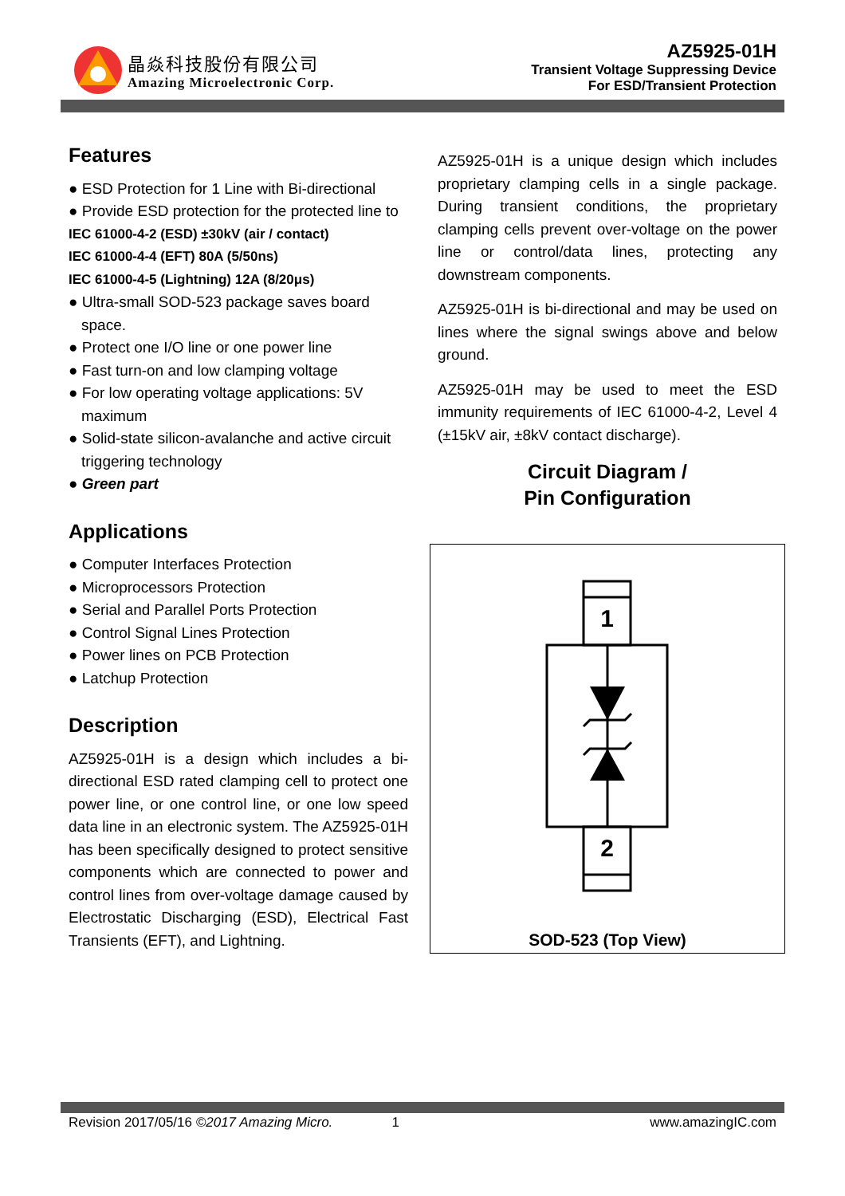晶焱科技股份有限公司
Amazing Microelectronic Corp.
AZ5925-01H
Transient Voltage Suppressing Device
For ESD/Transient Protection
Features
● ESD Protection for 1 Line with Bi-directional
● Provide ESD protection for the protected line to
IEC 61000-4-2 (ESD) ±30kV (air / contact)
IEC 61000-4-4 (EFT) 80A (5/50ns)
IEC 61000-4-5 (Lightning) 12A (8/20μs)
● Ultra-small SOD-523 package saves board space.
● Protect one I/O line or one power line
● Fast turn-on and low clamping voltage
● For low operating voltage applications: 5V maximum
● Solid-state silicon-avalanche and active circuit triggering technology
● Green part
Applications
● Computer Interfaces Protection
● Microprocessors Protection
● Serial and Parallel Ports Protection
● Control Signal Lines Protection
● Power lines on PCB Protection
● Latchup Protection
Description
AZ5925-01H is a design which includes a bi-directional ESD rated clamping cell to protect one power line, or one control line, or one low speed data line in an electronic system. The AZ5925-01H has been specifically designed to protect sensitive components which are connected to power and control lines from over-voltage damage caused by Electrostatic Discharging (ESD), Electrical Fast Transients (EFT), and Lightning.
AZ5925-01H is a unique design which includes proprietary clamping cells in a single package. During transient conditions, the proprietary clamping cells prevent over-voltage on the power line or control/data lines, protecting any downstream components.
AZ5925-01H is bi-directional and may be used on lines where the signal swings above and below ground.
AZ5925-01H may be used to meet the ESD immunity requirements of IEC 61000-4-2, Level 4 (±15kV air, ±8kV contact discharge).
Circuit Diagram /
Pin Configuration
1
2
SOD-523 (Top View)
Revision 2017/05/16 ©2017 Amazing Micro. 1 www.amazingIC.com